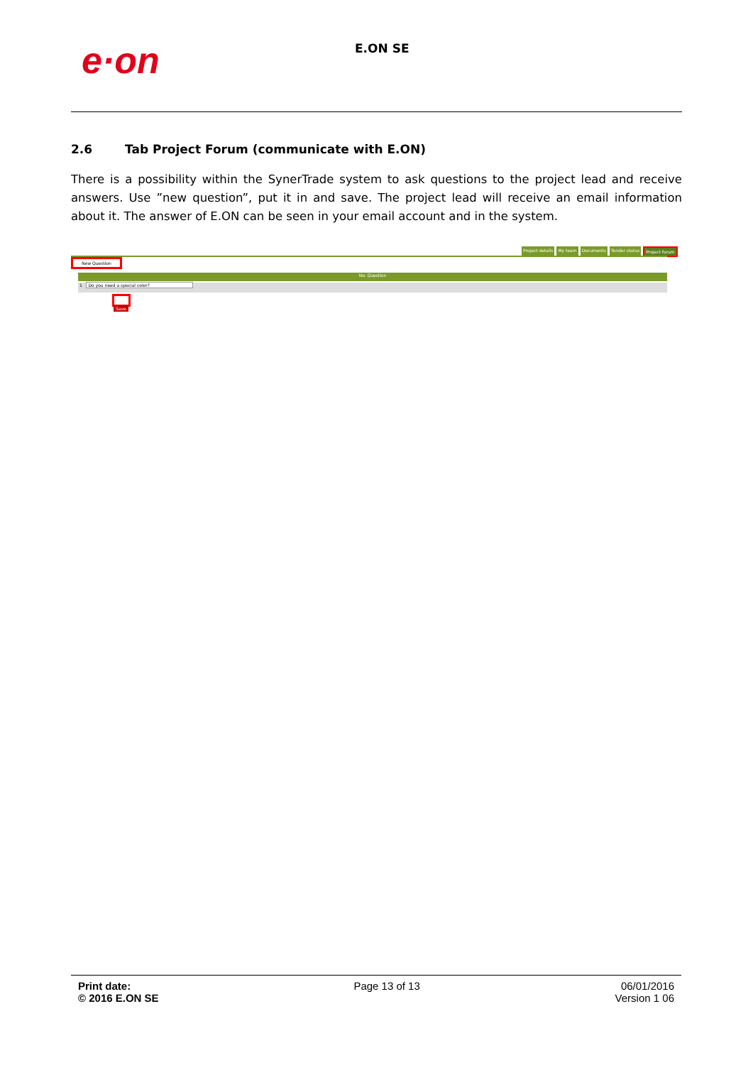e·on
E.ON SE
2.6 Tab Project Forum (communicate with E.ON)
There is a possibility within the SynerTrade system to ask questions to the project lead and receive answers. Use ”new question”, put it in and save. The project lead will receive an email information about it. The answer of E.ON can be seen in your email account and in the system.
Project details My team Documents Tender status Project forum
New Question
No. Question
1 Do you need a special color?
Save
Print date:
© 2016 E.ON SE
Page 13 of 13 06/01/2016
Version 1 06